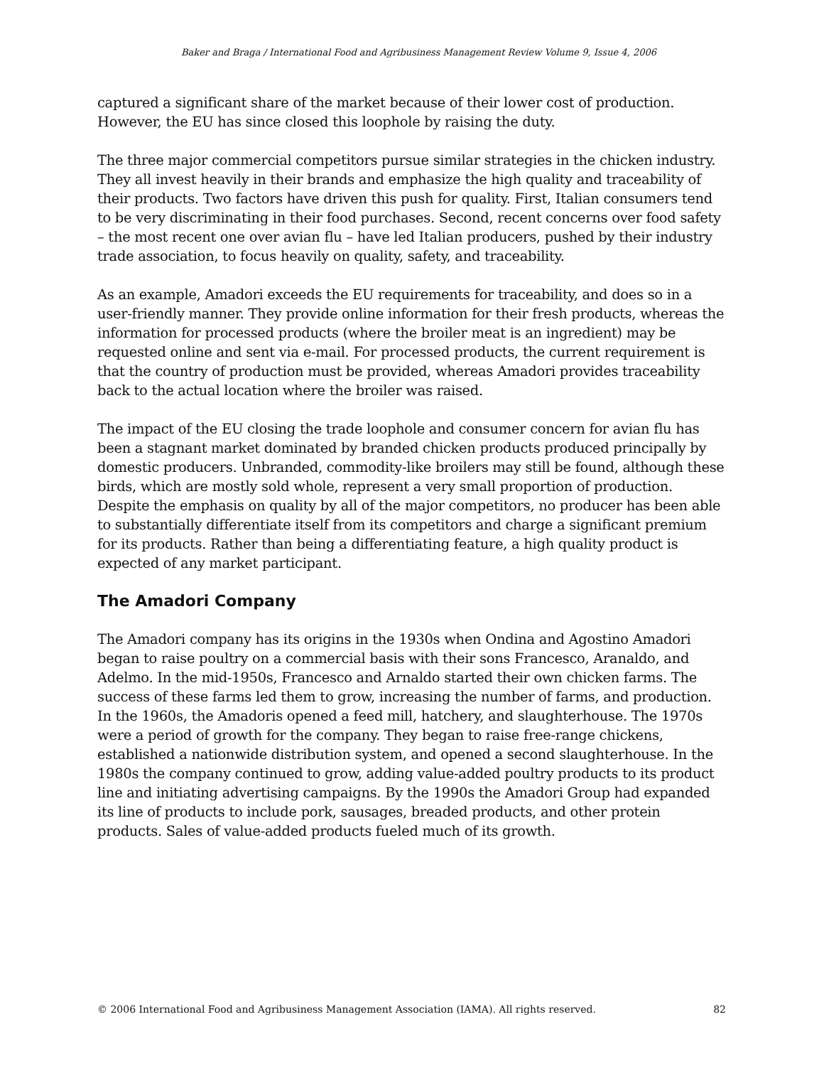Baker and Braga / International Food and Agribusiness Management Review Volume 9, Issue 4, 2006
captured a significant share of the market because of their lower cost of production. However, the EU has since closed this loophole by raising the duty.
The three major commercial competitors pursue similar strategies in the chicken industry. They all invest heavily in their brands and emphasize the high quality and traceability of their products. Two factors have driven this push for quality. First, Italian consumers tend to be very discriminating in their food purchases. Second, recent concerns over food safety – the most recent one over avian flu – have led Italian producers, pushed by their industry trade association, to focus heavily on quality, safety, and traceability.
As an example, Amadori exceeds the EU requirements for traceability, and does so in a user-friendly manner. They provide online information for their fresh products, whereas the information for processed products (where the broiler meat is an ingredient) may be requested online and sent via e-mail. For processed products, the current requirement is that the country of production must be provided, whereas Amadori provides traceability back to the actual location where the broiler was raised.
The impact of the EU closing the trade loophole and consumer concern for avian flu has been a stagnant market dominated by branded chicken products produced principally by domestic producers. Unbranded, commodity-like broilers may still be found, although these birds, which are mostly sold whole, represent a very small proportion of production. Despite the emphasis on quality by all of the major competitors, no producer has been able to substantially differentiate itself from its competitors and charge a significant premium for its products. Rather than being a differentiating feature, a high quality product is expected of any market participant.
The Amadori Company
The Amadori company has its origins in the 1930s when Ondina and Agostino Amadori began to raise poultry on a commercial basis with their sons Francesco, Aranaldo, and Adelmo. In the mid-1950s, Francesco and Arnaldo started their own chicken farms. The success of these farms led them to grow, increasing the number of farms, and production. In the 1960s, the Amadoris opened a feed mill, hatchery, and slaughterhouse. The 1970s were a period of growth for the company. They began to raise free-range chickens, established a nationwide distribution system, and opened a second slaughterhouse. In the 1980s the company continued to grow, adding value-added poultry products to its product line and initiating advertising campaigns. By the 1990s the Amadori Group had expanded its line of products to include pork, sausages, breaded products, and other protein products. Sales of value-added products fueled much of its growth.
© 2006 International Food and Agribusiness Management Association (IAMA). All rights reserved. 82